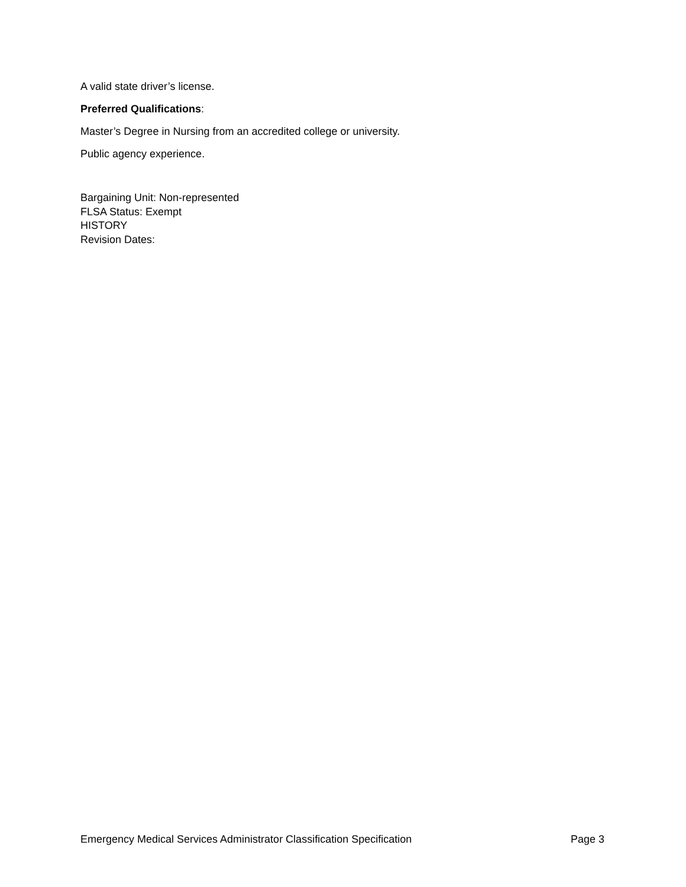A valid state driver’s license.
Preferred Qualifications:
Master’s Degree in Nursing from an accredited college or university.
Public agency experience.
Bargaining Unit: Non-represented
FLSA Status: Exempt
HISTORY
Revision Dates:
Emergency Medical Services Administrator Classification Specification Page 3